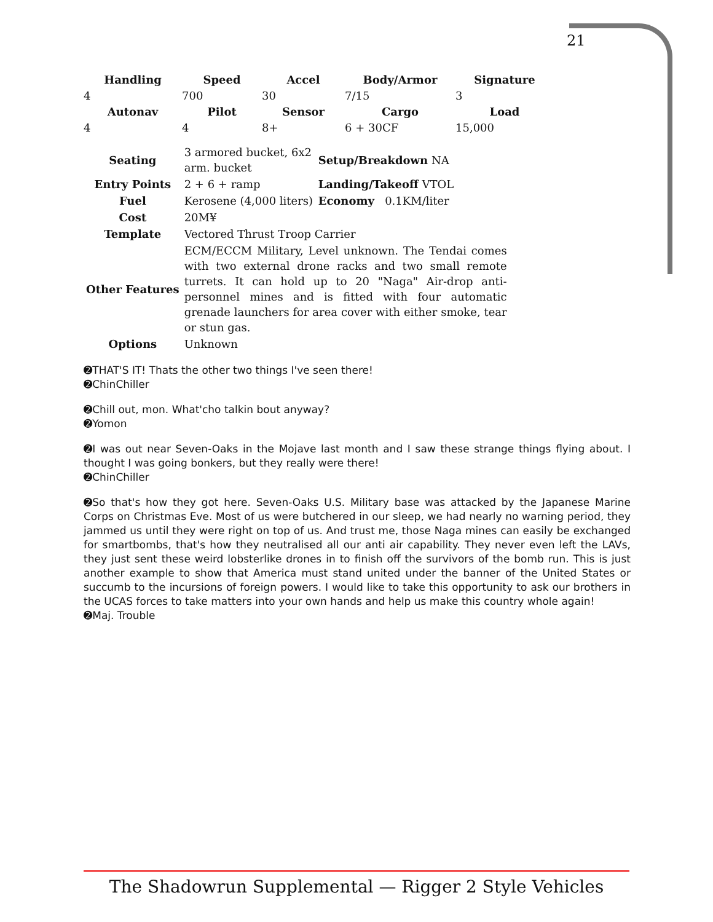21
| Handling | Speed | Accel | Body/Armor | Signature |
| --- | --- | --- | --- | --- |
| 4 | 700 | 30 | 7/15 | 3 |
| Autonav | Pilot | Sensor | Cargo | Load |
| 4 | 4 | 8+ | 6 + 30CF | 15,000 |
| Seating | 3 armored bucket, 6x2 arm. bucket | Setup/Breakdown NA |
| Entry Points | 2 + 6 + ramp | Landing/Takeoff VTOL |
| Fuel | Kerosene (4,000 liters) | Economy 0.1KM/liter |
| Cost | 20M¥ | |
| Template | Vectored Thrust Troop Carrier | |
| Other Features | ECM/ECCM Military, Level unknown. The Tendai comes with two external drone racks and two small remote turrets. It can hold up to 20 "Naga" Air-drop anti-personnel mines and is fitted with four automatic grenade launchers for area cover with either smoke, tear or stun gas. | |
| Options | Unknown | |
➋THAT'S IT! Thats the other two things I've seen there!
➋ChinChiller
➋Chill out, mon. What'cho talkin bout anyway?
➋Yomon
➋I was out near Seven-Oaks in the Mojave last month and I saw these strange things flying about. I thought I was going bonkers, but they really were there!
➋ChinChiller
➋So that's how they got here. Seven-Oaks U.S. Military base was attacked by the Japanese Marine Corps on Christmas Eve. Most of us were butchered in our sleep, we had nearly no warning period, they jammed us until they were right on top of us. And trust me, those Naga mines can easily be exchanged for smartbombs, that's how they neutralised all our anti air capability. They never even left the LAVs, they just sent these weird lobsterlike drones in to finish off the survivors of the bomb run. This is just another example to show that America must stand united under the banner of the United States or succumb to the incursions of foreign powers. I would like to take this opportunity to ask our brothers in the UCAS forces to take matters into your own hands and help us make this country whole again!
➋Maj. Trouble
The Shadowrun Supplemental — Rigger 2 Style Vehicles